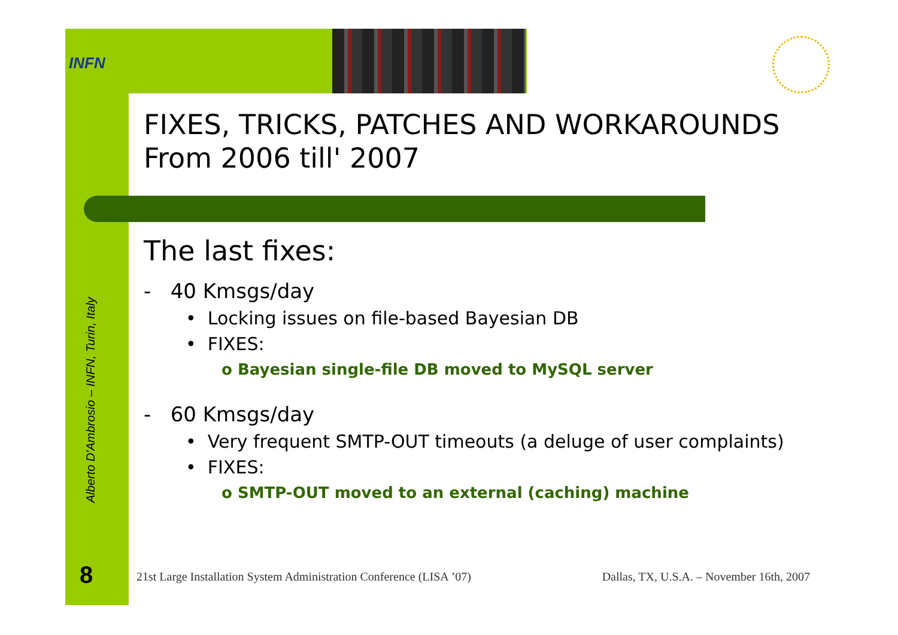INFN
Alberto D'Ambrosio – INFN, Turin, Italy
8
FIXES, TRICKS, PATCHES AND WORKAROUNDS
From 2006 till' 2007
The last fixes:
- 40 Kmsgs/day
• Locking issues on file-based Bayesian DB
• FIXES:
o Bayesian single-file DB moved to MySQL server
- 60 Kmsgs/day
• Very frequent SMTP-OUT timeouts (a deluge of user complaints)
• FIXES:
o SMTP-OUT moved to an external (caching) machine
21st Large Installation System Administration Conference (LISA ’07) Dallas, TX, U.S.A. – November 16th, 2007